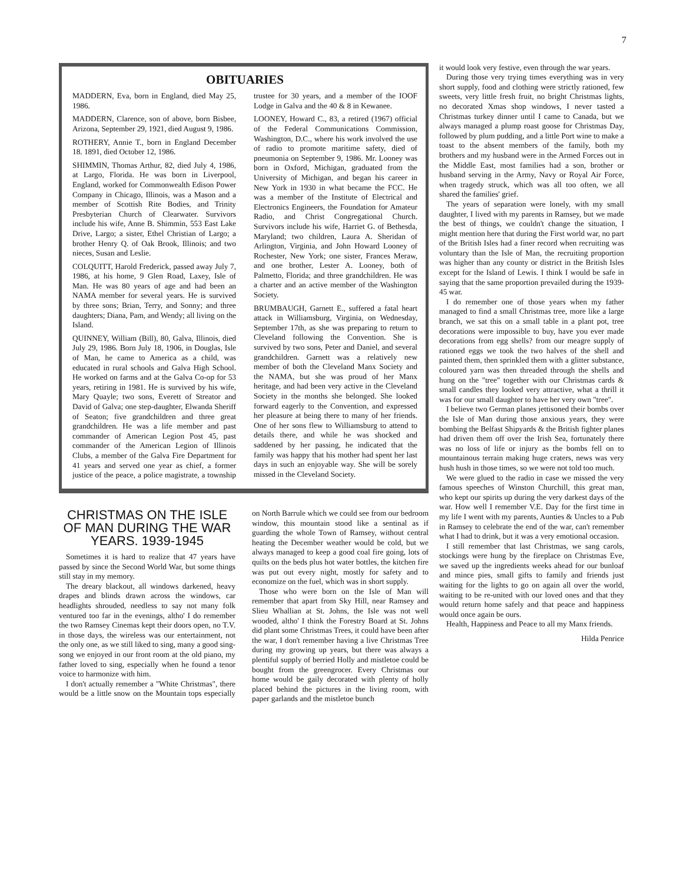7
OBITUARIES
MADDERN, Eva, born in England, died May 25, 1986.
MADDERN, Clarence, son of above, born Bisbee, Arizona, September 29, 1921, died August 9, 1986.
ROTHERY, Annie T., born in England December 18. 1891, died October 12, 1986.
SHIMMIN, Thomas Arthur, 82, died July 4, 1986, at Largo, Florida. He was born in Liverpool, England, worked for Commonwealth Edison Power Company in Chicago, Illinois, was a Mason and a member of Scottish Rite Bodies, and Trinity Presbyterian Church of Clearwater. Survivors include his wife, Anne B. Shimmin, 553 East Lake Drive, Largo; a sister, Ethel Christian of Largo; a brother Henry Q. of Oak Brook, Illinois; and two nieces, Susan and Leslie.
COLQUITT, Harold Frederick, passed away July 7, 1986, at his home, 9 Glen Road, Laxey, Isle of Man. He was 80 years of age and had been an NAMA member for several years. He is survived by three sons; Brian, Terry, and Sonny; and three daughters; Diana, Pam, and Wendy; all living on the Island.
QUINNEY, William (Bill), 80, Galva, Illinois, died July 29, 1986. Born July 18, 1906, in Douglas, Isle of Man, he came to America as a child, was educated in rural schools and Galva High School. He worked on farms and at the Galva Co-op for 53 years, retiring in 1981. He is survived by his wife, Mary Quayle; two sons, Everett of Streator and David of Galva; one step-daughter, Elwanda Sheriff of Seaton; five grandchildren and three great grandchildren. He was a life member and past commander of American Legion Post 45, past commander of the American Legion of Illinois Clubs, a member of the Galva Fire Department for 41 years and served one year as chief, a former justice of the peace, a police magistrate, a township trustee for 30 years, and a member of the IOOF Lodge in Galva and the 40 & 8 in Kewanee.
LOONEY, Howard C., 83, a retired (1967) official of the Federal Communications Commission, Washington, D.C., where his work involved the use of radio to promote maritime safety, died of pneumonia on September 9, 1986. Mr. Looney was born in Oxford, Michigan, graduated from the University of Michigan, and began his career in New York in 1930 in what became the FCC. He was a member of the Institute of Electrical and Electronics Engineers, the Foundation for Amateur Radio, and Christ Congregational Church. Survivors include his wife, Harriet G. of Bethesda, Maryland; two children, Laura A. Sheridan of Arlington, Virginia, and John Howard Looney of Rochester, New York; one sister, Frances Meraw, and one brother, Lester A. Looney, both of Palmetto, Florida; and three grandchildren. He was a charter and an active member of the Washington Society.
BRUMBAUGH, Garnett E., suffered a fatal heart attack in Williamsburg, Virginia, on Wednesday, September 17th, as she was preparing to return to Cleveland following the Convention. She is survived by two sons, Peter and Daniel, and several grandchildren. Garnett was a relatively new member of both the Cleveland Manx Society and the NAMA, but she was proud of her Manx heritage, and had been very active in the Cleveland Society in the months she belonged. She looked forward eagerly to the Convention, and expressed her pleasure at being there to many of her friends. One of her sons flew to Williamsburg to attend to details there, and while he was shocked and saddened by her passing, he indicated that the family was happy that his mother had spent her last days in such an enjoyable way. She will be sorely missed in the Cleveland Society.
CHRISTMAS ON THE ISLE OF MAN DURING THE WAR YEARS. 1939-1945
Sometimes it is hard to realize that 47 years have passed by since the Second World War, but some things still stay in my memory.
The dreary blackout, all windows darkened, heavy drapes and blinds drawn across the windows, car headlights shrouded, needless to say not many folk ventured too far in the evenings, altho' I do remember the two Ramsey Cinemas kept their doors open, no T.V. in those days, the wireless was our entertainment, not the only one, as we still liked to sing, many a good sing-song we enjoyed in our front room at the old piano, my father loved to sing, especially when he found a tenor voice to harmonize with him.
I don't actually remember a "White Christmas", there would be a little snow on the Mountain tops especially on North Barrule which we could see from our bedroom window, this mountain stood like a sentinal as if guarding the whole Town of Ramsey, without central heating the December weather would be cold, but we always managed to keep a good coal fire going, lots of quilts on the beds plus hot water bottles, the kitchen fire was put out every night, mostly for safety and to economize on the fuel, which was in short supply.
Those who were born on the Isle of Man will remember that apart from Sky Hill, near Ramsey and Slieu Whallian at St. Johns, the Isle was not well wooded, altho' I think the Forestry Board at St. Johns did plant some Christmas Trees, it could have been after the war, I don't remember having a live Christmas Tree during my growing up years, but there was always a plentiful supply of berried Holly and mistletoe could be bought from the greengrocer. Every Christmas our home would be gaily decorated with plenty of holly placed behind the pictures in the living room, with paper garlands and the mistletoe bunch
it would look very festive, even through the war years.
During those very trying times everything was in very short supply, food and clothing were strictly rationed, few sweets, very little fresh fruit, no bright Christmas lights, no decorated Xmas shop windows, I never tasted a Christmas turkey dinner until I came to Canada, but we always managed a plump roast goose for Christmas Day, followed by plum pudding, and a little Port wine to make a toast to the absent members of the family, both my brothers and my husband were in the Armed Forces out in the Middle East, most families had a son, brother or husband serving in the Army, Navy or Royal Air Force, when tragedy struck, which was all too often, we all shared the families' grief.
The years of separation were lonely, with my small daughter, I lived with my parents in Ramsey, but we made the best of things, we couldn't change the situation, I might mention here that during the First world war, no part of the British Isles had a finer record when recruiting was voluntary than the Isle of Man, the recruiting proportion was higher than any county or district in the British Isles except for the Island of Lewis. I think I would be safe in saying that the same proportion prevailed during the 1939-45 war.
I do remember one of those years when my father managed to find a small Christmas tree, more like a large branch, we sat this on a small table in a plant pot, tree decorations were impossible to buy, have you ever made decorations from egg shells? from our meagre supply of rationed eggs we took the two halves of the shell and painted them, then sprinkled them with a glitter substance, coloured yarn was then threaded through the shells and hung on the "tree" together with our Christmas cards & small candles they looked very attractive, what a thrill it was for our small daughter to have her very own "tree".
I believe two German planes jettisoned their bombs over the Isle of Man during those anxious years, they were bombing the Belfast Shipyards & the British fighter planes had driven them off over the Irish Sea, fortunately there was no loss of life or injury as the bombs fell on to mountainous terrain making huge craters, news was very hush hush in those times, so we were not told too much.
We were glued to the radio in case we missed the very famous speeches of Winston Churchill, this great man, who kept our spirits up during the very darkest days of the war. How well I remember V.E. Day for the first time in my life I went with my parents, Aunties & Uncles to a Pub in Ramsey to celebrate the end of the war, can't remember what I had to drink, but it was a very emotional occasion.
I still remember that last Christmas, we sang carols, stockings were hung by the fireplace on Christmas Eve, we saved up the ingredients weeks ahead for our bunloaf and mince pies, small gifts to family and friends just waiting for the lights to go on again all over the world, waiting to be re-united with our loved ones and that they would return home safely and that peace and happiness would once again be ours.
Health, Happiness and Peace to all my Manx friends.
Hilda Penrice